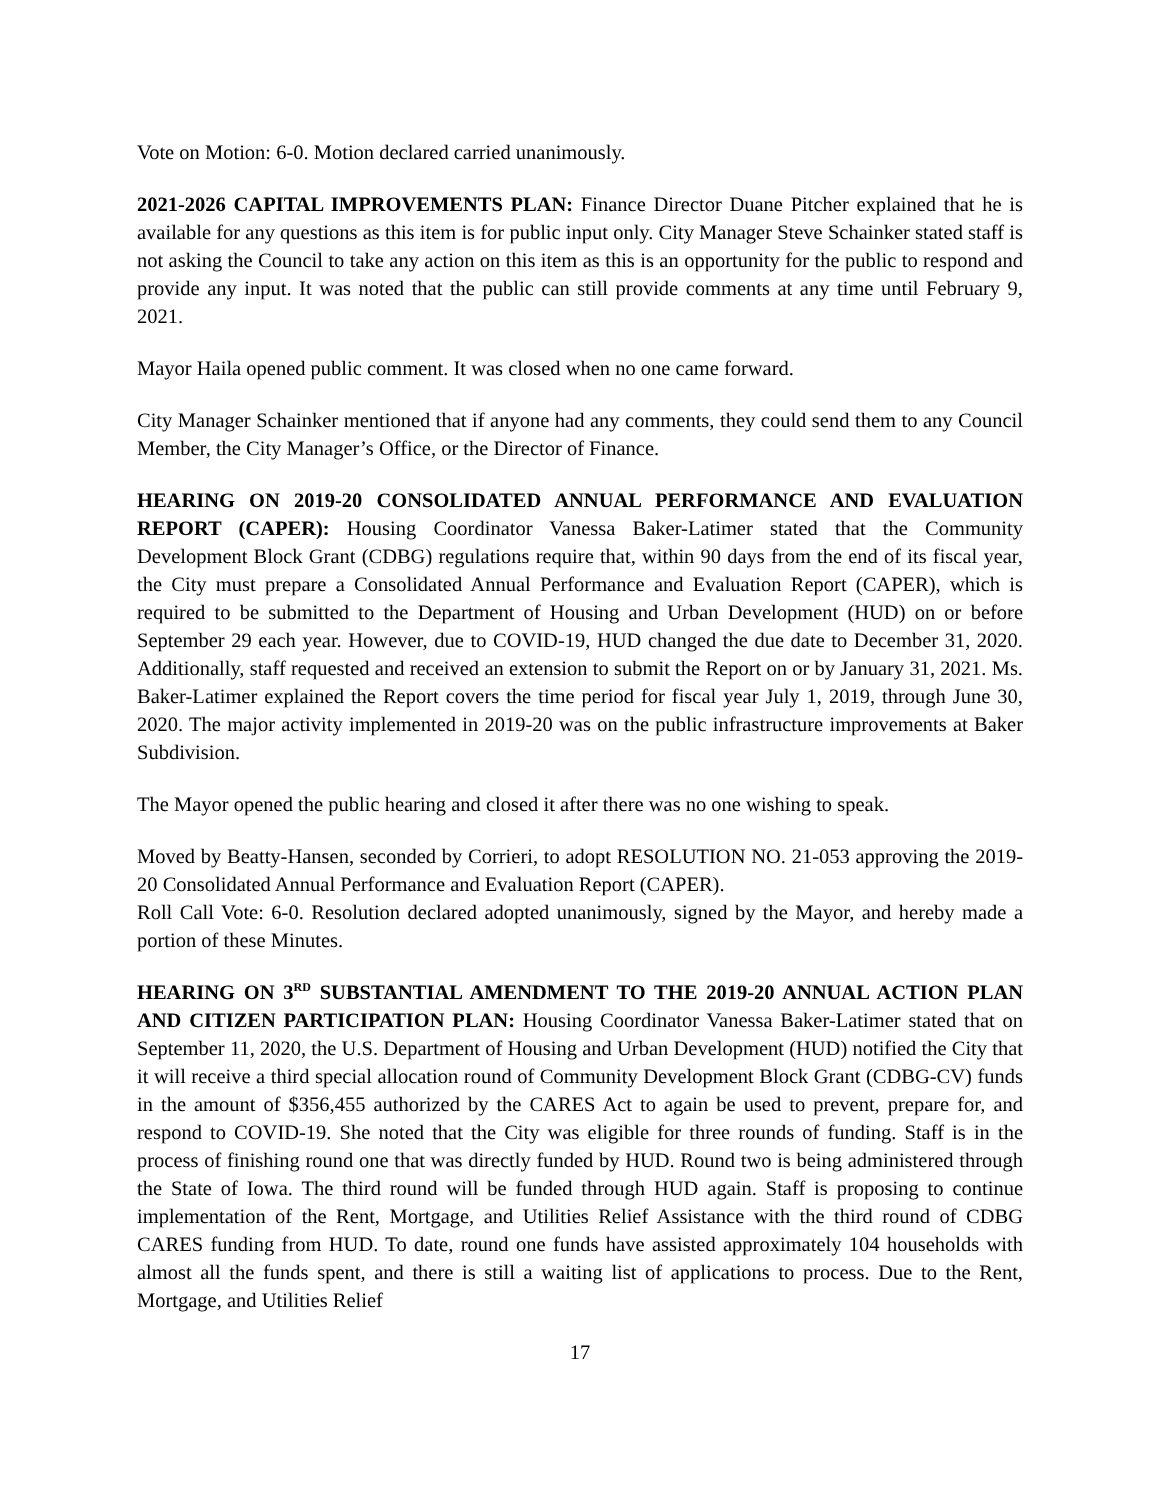Vote on Motion: 6-0. Motion declared carried unanimously.
2021-2026 CAPITAL IMPROVEMENTS PLAN: Finance Director Duane Pitcher explained that he is available for any questions as this item is for public input only. City Manager Steve Schainker stated staff is not asking the Council to take any action on this item as this is an opportunity for the public to respond and provide any input. It was noted that the public can still provide comments at any time until February 9, 2021.
Mayor Haila opened public comment. It was closed when no one came forward.
City Manager Schainker mentioned that if anyone had any comments, they could send them to any Council Member, the City Manager’s Office, or the Director of Finance.
HEARING ON 2019-20 CONSOLIDATED ANNUAL PERFORMANCE AND EVALUATION REPORT (CAPER): Housing Coordinator Vanessa Baker-Latimer stated that the Community Development Block Grant (CDBG) regulations require that, within 90 days from the end of its fiscal year, the City must prepare a Consolidated Annual Performance and Evaluation Report (CAPER), which is required to be submitted to the Department of Housing and Urban Development (HUD) on or before September 29 each year. However, due to COVID-19, HUD changed the due date to December 31, 2020. Additionally, staff requested and received an extension to submit the Report on or by January 31, 2021. Ms. Baker-Latimer explained the Report covers the time period for fiscal year July 1, 2019, through June 30, 2020. The major activity implemented in 2019-20 was on the public infrastructure improvements at Baker Subdivision.
The Mayor opened the public hearing and closed it after there was no one wishing to speak.
Moved by Beatty-Hansen, seconded by Corrieri, to adopt RESOLUTION NO. 21-053 approving the 2019-20 Consolidated Annual Performance and Evaluation Report (CAPER).
Roll Call Vote: 6-0. Resolution declared adopted unanimously, signed by the Mayor, and hereby made a portion of these Minutes.
HEARING ON 3<sup>RD</sup> SUBSTANTIAL AMENDMENT TO THE 2019-20 ANNUAL ACTION PLAN AND CITIZEN PARTICIPATION PLAN: Housing Coordinator Vanessa Baker-Latimer stated that on September 11, 2020, the U.S. Department of Housing and Urban Development (HUD) notified the City that it will receive a third special allocation round of Community Development Block Grant (CDBG-CV) funds in the amount of $356,455 authorized by the CARES Act to again be used to prevent, prepare for, and respond to COVID-19. She noted that the City was eligible for three rounds of funding. Staff is in the process of finishing round one that was directly funded by HUD. Round two is being administered through the State of Iowa. The third round will be funded through HUD again. Staff is proposing to continue implementation of the Rent, Mortgage, and Utilities Relief Assistance with the third round of CDBG CARES funding from HUD. To date, round one funds have assisted approximately 104 households with almost all the funds spent, and there is still a waiting list of applications to process. Due to the Rent, Mortgage, and Utilities Relief
17